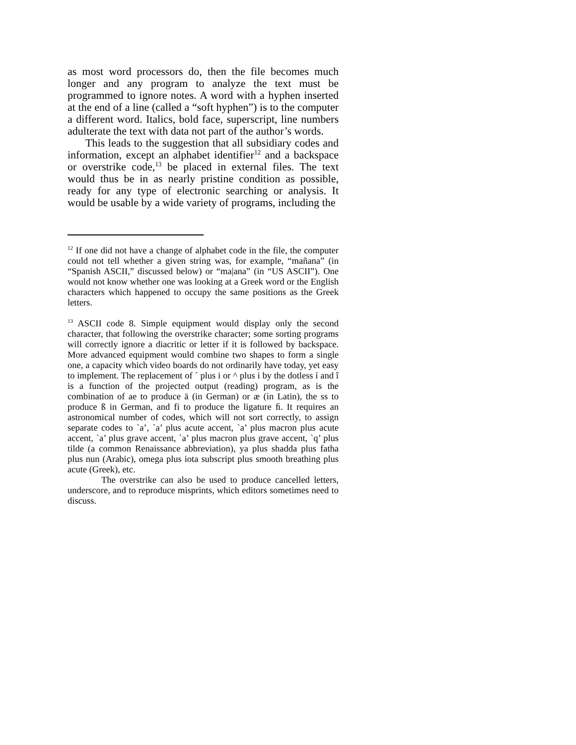as most word processors do, then the file becomes much longer and any program to analyze the text must be programmed to ignore notes. A word with a hyphen inserted at the end of a line (called a “soft hyphen”) is to the computer a different word. Italics, bold face, superscript, line numbers adulterate the text with data not part of the author’s words.
This leads to the suggestion that all subsidiary codes and information, except an alphabet identifier<sup>12</sup> and a backspace or overstrike code,<sup>13</sup> be placed in external files. The text would thus be in as nearly pristine condition as possible, ready for any type of electronic searching or analysis. It would be usable by a wide variety of programs, including the
<sup>12</sup> If one did not have a change of alphabet code in the file, the computer could not tell whether a given string was, for example, “mañana” (in “Spanish ASCII,” discussed below) or “ma|ana” (in “US ASCII”). One would not know whether one was looking at a Greek word or the English characters which happened to occupy the same positions as the Greek letters.
<sup>13</sup> ASCII code 8. Simple equipment would display only the second character, that following the overstrike character; some sorting programs will correctly ignore a diacritic or letter if it is followed by backspace. More advanced equipment would combine two shapes to form a single one, a capacity which video boards do not ordinarily have today, yet easy to implement. The replacement of ´ plus i or ^ plus i by the dotless í and î is a function of the projected output (reading) program, as is the combination of ae to produce ä (in German) or æ (in Latin), the ss to produce ß in German, and fi to produce the ligature ﬁ. It requires an astronomical number of codes, which will not sort correctly, to assign separate codes to `a’, `a’ plus acute accent, `a’ plus macron plus acute accent, `a’ plus grave accent, `a’ plus macron plus grave accent, `q’ plus tilde (a common Renaissance abbreviation), ya plus shadda plus fatha plus nun (Arabic), omega plus iota subscript plus smooth breathing plus acute (Greek), etc.
The overstrike can also be used to produce cancelled letters, underscore, and to reproduce misprints, which editors sometimes need to discuss.